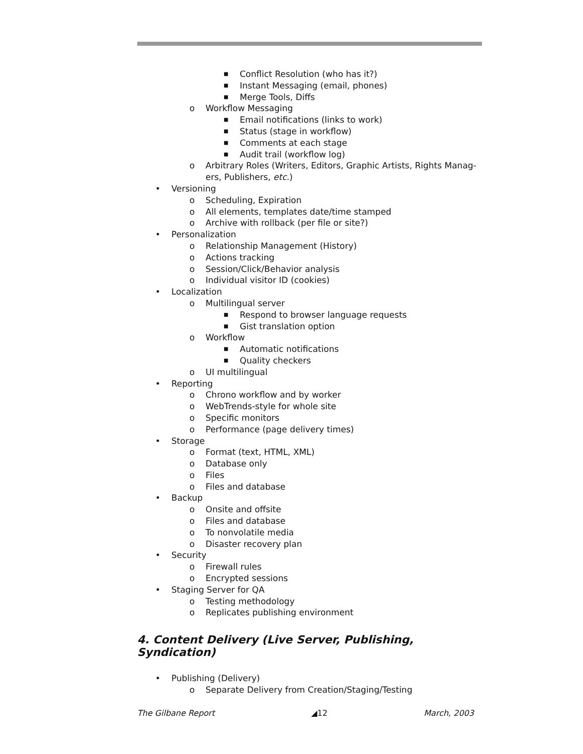■ Conflict Resolution (who has it?)
■ Instant Messaging (email, phones)
■ Merge Tools, Diffs
o Workflow Messaging
■ Email notifications (links to work)
■ Status (stage in workflow)
■ Comments at each stage
■ Audit trail (workflow log)
o Arbitrary Roles (Writers, Editors, Graphic Artists, Rights Manag-
ers, Publishers, etc.)
• Versioning
o Scheduling, Expiration
o All elements, templates date/time stamped
o Archive with rollback (per file or site?)
• Personalization
o Relationship Management (History)
o Actions tracking
o Session/Click/Behavior analysis
o Individual visitor ID (cookies)
• Localization
o Multilingual server
■ Respond to browser language requests
■ Gist translation option
o Workflow
■ Automatic notifications
■ Quality checkers
o UI multilingual
• Reporting
o Chrono workflow and by worker
o WebTrends-style for whole site
o Specific monitors
o Performance (page delivery times)
• Storage
o Format (text, HTML, XML)
o Database only
o Files
o Files and database
• Backup
o Onsite and offsite
o Files and database
o To nonvolatile media
o Disaster recovery plan
• Security
o Firewall rules
o Encrypted sessions
• Staging Server for QA
o Testing methodology
o Replicates publishing environment
4. Content Delivery (Live Server, Publishing, Syndication)
• Publishing (Delivery)
o Separate Delivery from Creation/Staging/Testing
The Gilbane Report ◢12 March, 2003